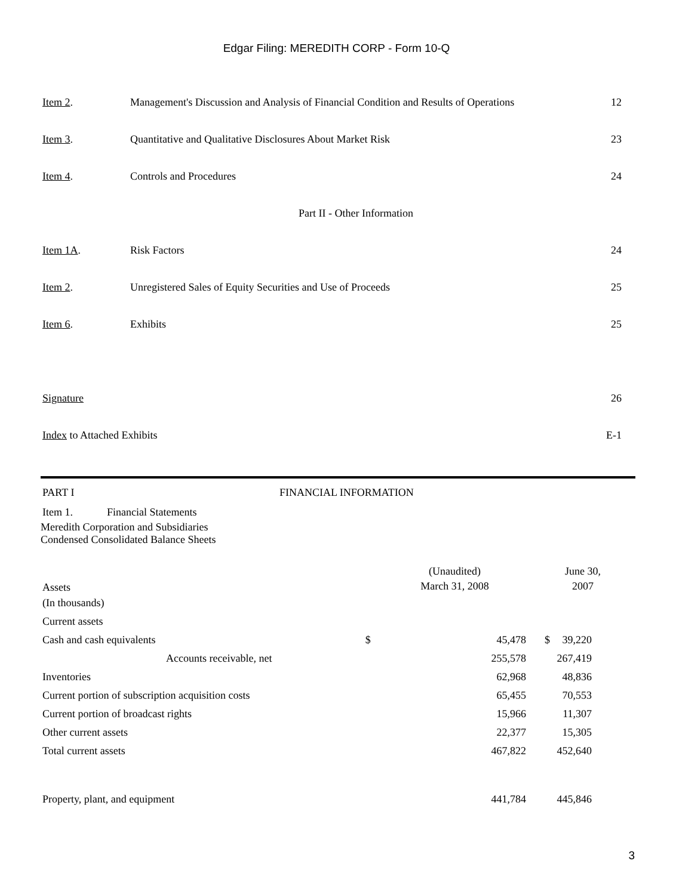Edgar Filing: MEREDITH CORP - Form 10-Q
| Item 2 . | Management's Discussion and Analysis of Financial Condition and Results of Operations | 12 |
| Item 3 . | Quantitative and Qualitative Disclosures About Market Risk | 23 |
| Item 4 . | Controls and Procedures | 24 |
| Part II - Other Information | | |
| Item 1A . | Risk Factors | 24 |
| Item 2 . | Unregistered Sales of Equity Securities and Use of Proceeds | 25 |
| Item 6 . | Exhibits | 25 |
| Signature | | 26 |
| Index to Attached Exhibits | | E-1 |
PART I FINANCIAL INFORMATION
Item 1. Financial Statements
Meredith Corporation and Subsidiaries
Condensed Consolidated Balance Sheets
| Assets | | (Unaudited) March 31, 2008 | | | June 30, 2007 |
| (In thousands) | | | | | |
| Current assets | | | | | |
| Cash and cash equivalents | $ | 45,478 | | $ | 39,220 |
| Accounts receivable, net | | 255,578 | | | 267,419 |
| Inventories | | 62,968 | | | 48,836 |
| Current portion of subscription acquisition costs | | 65,455 | | | 70,553 |
| Current portion of broadcast rights | | 15,966 | | | 11,307 |
| Other current assets | | 22,377 | | | 15,305 |
| Total current assets | | 467,822 | | | 452,640 |
| Property, plant, and equipment | | 441,784 | | | 445,846 |
3